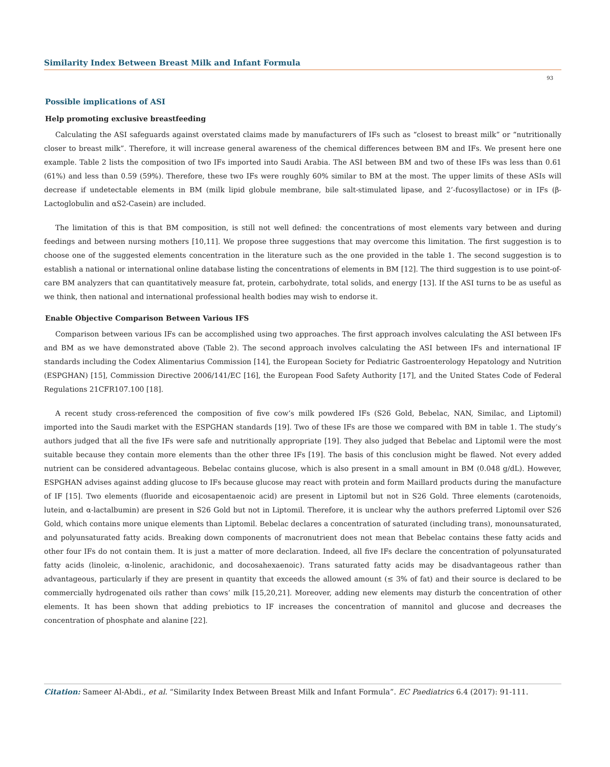Similarity Index Between Breast Milk and Infant Formula
93
Possible implications of ASI
Help promoting exclusive breastfeeding
Calculating the ASI safeguards against overstated claims made by manufacturers of IFs such as “closest to breast milk” or “nutritionally closer to breast milk”. Therefore, it will increase general awareness of the chemical differences between BM and IFs. We present here one example. Table 2 lists the composition of two IFs imported into Saudi Arabia. The ASI between BM and two of these IFs was less than 0.61 (61%) and less than 0.59 (59%). Therefore, these two IFs were roughly 60% similar to BM at the most. The upper limits of these ASIs will decrease if undetectable elements in BM (milk lipid globule membrane, bile salt-stimulated lipase, and 2’-fucosyllactose) or in IFs (β-Lactoglobulin and αS2-Casein) are included.
The limitation of this is that BM composition, is still not well defined: the concentrations of most elements vary between and during feedings and between nursing mothers [10,11]. We propose three suggestions that may overcome this limitation. The first suggestion is to choose one of the suggested elements concentration in the literature such as the one provided in the table 1. The second suggestion is to establish a national or international online database listing the concentrations of elements in BM [12]. The third suggestion is to use point-of-care BM analyzers that can quantitatively measure fat, protein, carbohydrate, total solids, and energy [13]. If the ASI turns to be as useful as we think, then national and international professional health bodies may wish to endorse it.
Enable Objective Comparison Between Various IFS
Comparison between various IFs can be accomplished using two approaches. The first approach involves calculating the ASI between IFs and BM as we have demonstrated above (Table 2). The second approach involves calculating the ASI between IFs and international IF standards including the Codex Alimentarius Commission [14], the European Society for Pediatric Gastroenterology Hepatology and Nutrition (ESPGHAN) [15], Commission Directive 2006/141/EC [16], the European Food Safety Authority [17], and the United States Code of Federal Regulations 21CFR107.100 [18].
A recent study cross-referenced the composition of five cow’s milk powdered IFs (S26 Gold, Bebelac, NAN, Similac, and Liptomil) imported into the Saudi market with the ESPGHAN standards [19]. Two of these IFs are those we compared with BM in table 1. The study’s authors judged that all the five IFs were safe and nutritionally appropriate [19]. They also judged that Bebelac and Liptomil were the most suitable because they contain more elements than the other three IFs [19]. The basis of this conclusion might be flawed. Not every added nutrient can be considered advantageous. Bebelac contains glucose, which is also present in a small amount in BM (0.048 g/dL). However, ESPGHAN advises against adding glucose to IFs because glucose may react with protein and form Maillard products during the manufacture of IF [15]. Two elements (fluoride and eicosapentaenoic acid) are present in Liptomil but not in S26 Gold. Three elements (carotenoids, lutein, and α-lactalbumin) are present in S26 Gold but not in Liptomil. Therefore, it is unclear why the authors preferred Liptomil over S26 Gold, which contains more unique elements than Liptomil. Bebelac declares a concentration of saturated (including trans), monounsaturated, and polyunsaturated fatty acids. Breaking down components of macronutrient does not mean that Bebelac contains these fatty acids and other four IFs do not contain them. It is just a matter of more declaration. Indeed, all five IFs declare the concentration of polyunsaturated fatty acids (linoleic, α-linolenic, arachidonic, and docosahexaenoic). Trans saturated fatty acids may be disadvantageous rather than advantageous, particularly if they are present in quantity that exceeds the allowed amount (≤ 3% of fat) and their source is declared to be commercially hydrogenated oils rather than cows’ milk [15,20,21]. Moreover, adding new elements may disturb the concentration of other elements. It has been shown that adding prebiotics to IF increases the concentration of mannitol and glucose and decreases the concentration of phosphate and alanine [22].
Citation: Sameer Al-Abdi., et al. “Similarity Index Between Breast Milk and Infant Formula”. EC Paediatrics 6.4 (2017): 91-111.